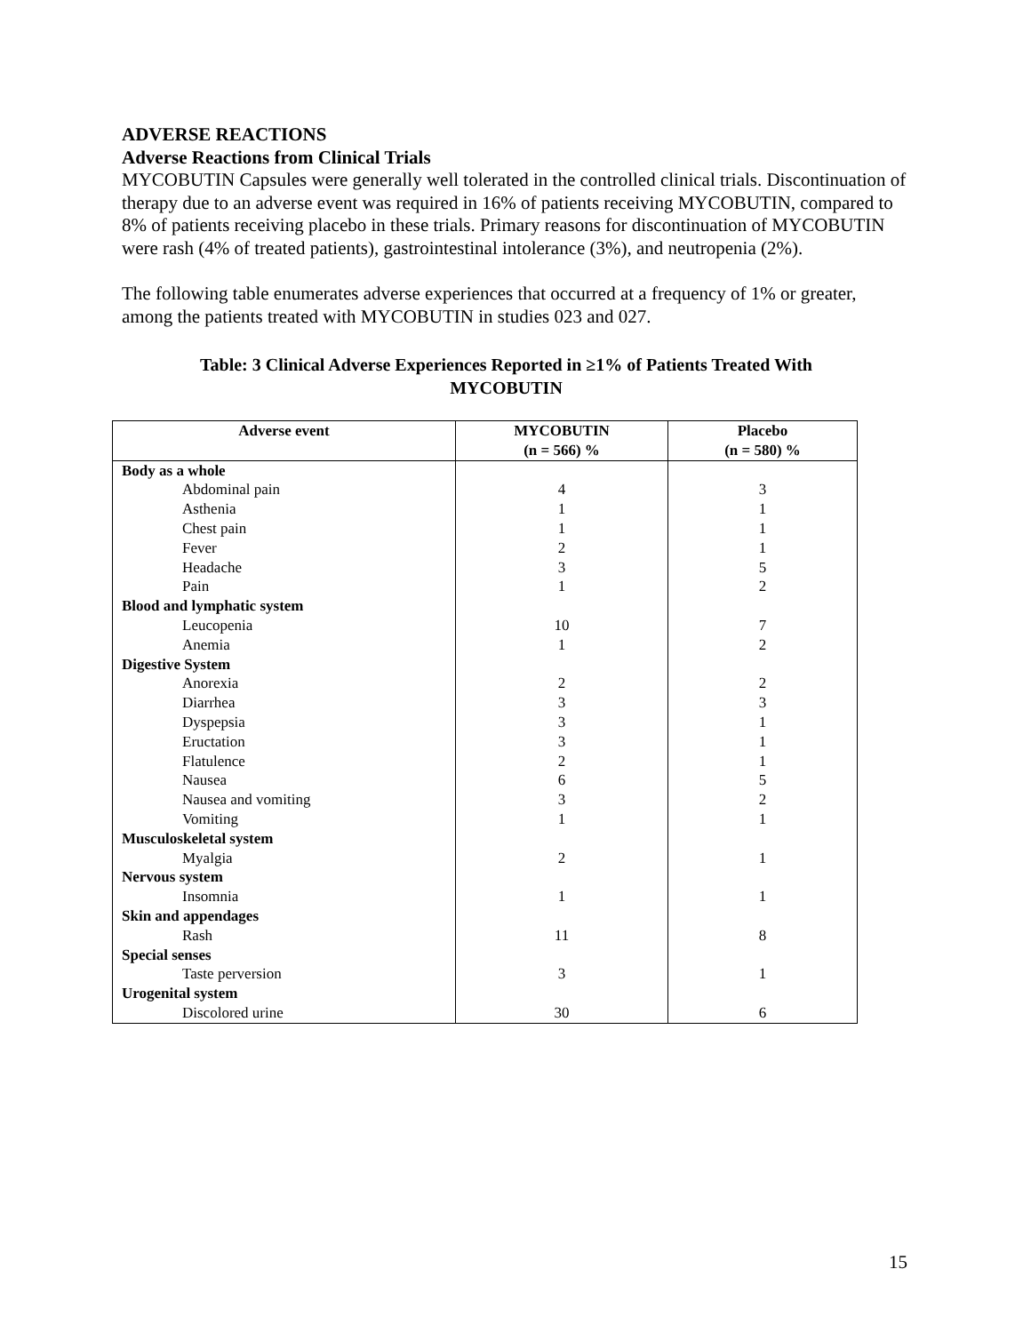ADVERSE REACTIONS
Adverse Reactions from Clinical Trials
MYCOBUTIN Capsules were generally well tolerated in the controlled clinical trials. Discontinuation of therapy due to an adverse event was required in 16% of patients receiving MYCOBUTIN, compared to 8% of patients receiving placebo in these trials. Primary reasons for discontinuation of MYCOBUTIN were rash (4% of treated patients), gastrointestinal intolerance (3%), and neutropenia (2%).
The following table enumerates adverse experiences that occurred at a frequency of 1% or greater, among the patients treated with MYCOBUTIN in studies 023 and 027.
Table: 3 Clinical Adverse Experiences Reported in ≥1% of Patients Treated With
MYCOBUTIN
| Adverse event | MYCOBUTIN (n = 566) % | Placebo (n = 580) % |
| --- | --- | --- |
| Body as a whole | | |
| Abdominal pain | 4 | 3 |
| Asthenia | 1 | 1 |
| Chest pain | 1 | 1 |
| Fever | 2 | 1 |
| Headache | 3 | 5 |
| Pain | 1 | 2 |
| Blood and lymphatic system | | |
| Leucopenia | 10 | 7 |
| Anemia | 1 | 2 |
| Digestive System | | |
| Anorexia | 2 | 2 |
| Diarrhea | 3 | 3 |
| Dyspepsia | 3 | 1 |
| Eructation | 3 | 1 |
| Flatulence | 2 | 1 |
| Nausea | 6 | 5 |
| Nausea and vomiting | 3 | 2 |
| Vomiting | 1 | 1 |
| Musculoskeletal system | | |
| Myalgia | 2 | 1 |
| Nervous system | | |
| Insomnia | 1 | 1 |
| Skin and appendages | | |
| Rash | 11 | 8 |
| Special senses | | |
| Taste perversion | 3 | 1 |
| Urogenital system | | |
| Discolored urine | 30 | 6 |
15